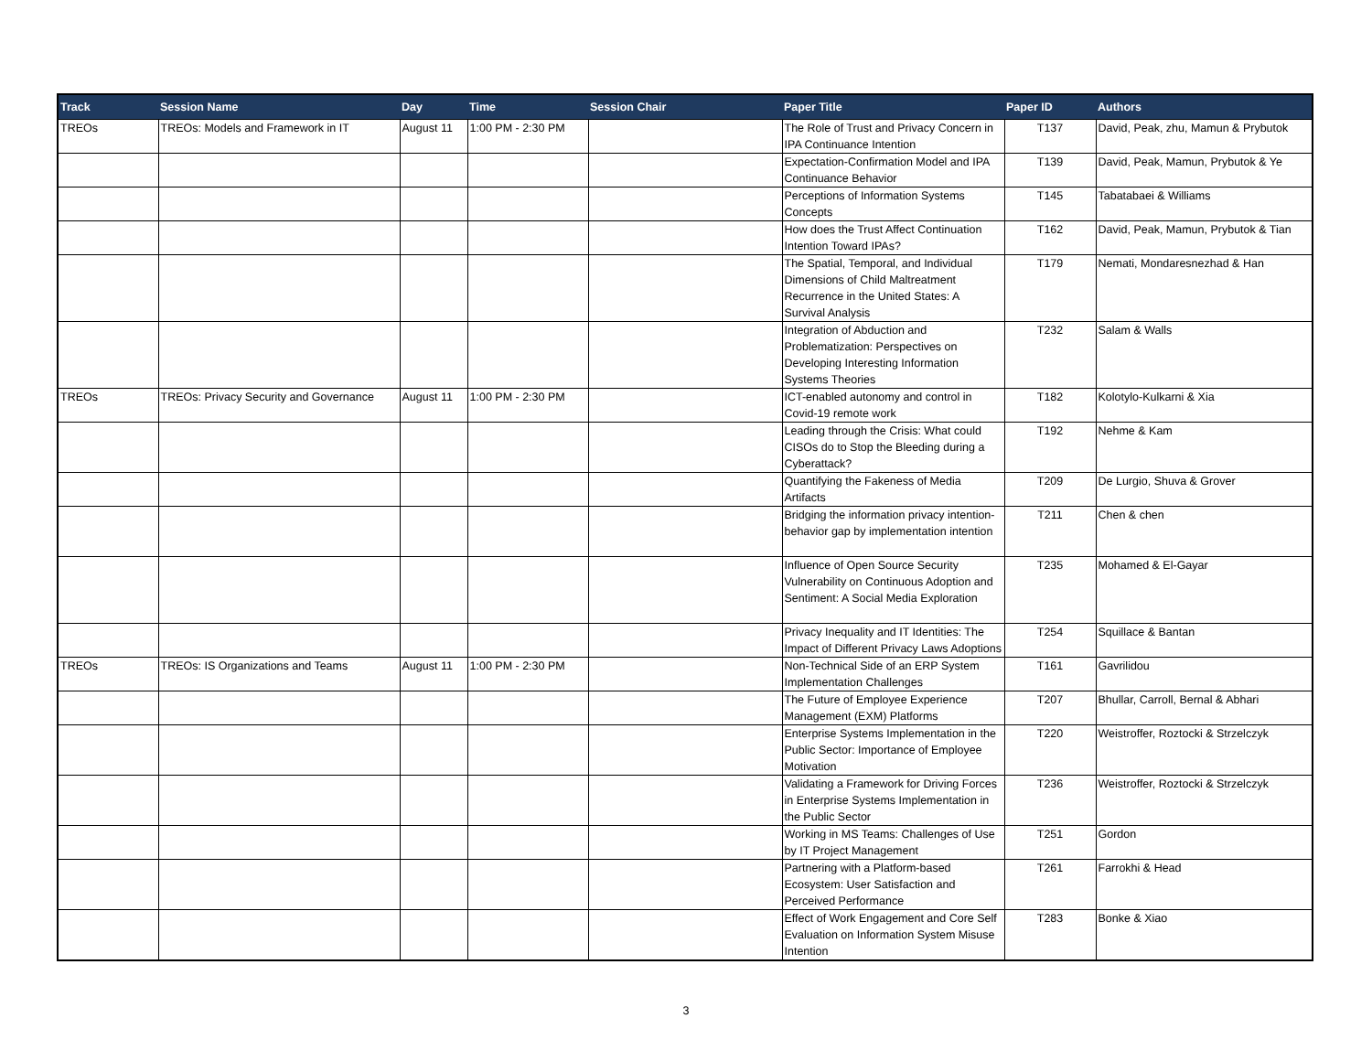| Track | Session Name | Day | Time | Session Chair | Paper Title | Paper ID | Authors |
| --- | --- | --- | --- | --- | --- | --- | --- |
| TREOs | TREOs: Models and Framework in IT | August 11 | 1:00 PM - 2:30 PM | | The Role of Trust and Privacy Concern in IPA Continuance Intention | T137 | David, Peak, zhu, Mamun & Prybutok |
| | | | | | Expectation-Confirmation Model and IPA Continuance Behavior | T139 | David, Peak, Mamun, Prybutok & Ye |
| | | | | | Perceptions of Information Systems Concepts | T145 | Tabatabaei & Williams |
| | | | | | How does the Trust Affect Continuation Intention Toward IPAs? | T162 | David, Peak, Mamun, Prybutok & Tian |
| | | | | | The Spatial, Temporal, and Individual Dimensions of Child Maltreatment Recurrence in the United States: A Survival Analysis | T179 | Nemati, Mondaresnezhad & Han |
| | | | | | Integration of Abduction and Problematization: Perspectives on Developing Interesting Information Systems Theories | T232 | Salam & Walls |
| TREOs | TREOs: Privacy Security and Governance | August 11 | 1:00 PM - 2:30 PM | | ICT-enabled autonomy and control in Covid-19 remote work | T182 | Kolotylo-Kulkarni & Xia |
| | | | | | Leading through the Crisis: What could CISOs do to Stop the Bleeding during a Cyberattack? | T192 | Nehme & Kam |
| | | | | | Quantifying the Fakeness of Media Artifacts | T209 | De Lurgio, Shuva & Grover |
| | | | | | Bridging the information privacy intention-behavior gap by implementation intention | T211 | Chen & chen |
| | | | | | Influence of Open Source Security Vulnerability on Continuous Adoption and Sentiment: A Social Media Exploration | T235 | Mohamed & El-Gayar |
| | | | | | Privacy Inequality and IT Identities: The Impact of Different Privacy Laws Adoptions | T254 | Squillace & Bantan |
| TREOs | TREOs: IS Organizations and Teams | August 11 | 1:00 PM - 2:30 PM | | Non-Technical Side of an ERP System Implementation Challenges | T161 | Gavrilidou |
| | | | | | The Future of Employee Experience Management (EXM) Platforms | T207 | Bhullar, Carroll, Bernal & Abhari |
| | | | | | Enterprise Systems Implementation in the Public Sector: Importance of Employee Motivation | T220 | Weistroffer, Roztocki & Strzelczyk |
| | | | | | Validating a Framework for Driving Forces in Enterprise Systems Implementation in the Public Sector | T236 | Weistroffer, Roztocki & Strzelczyk |
| | | | | | Working in MS Teams: Challenges of Use by IT Project Management | T251 | Gordon |
| | | | | | Partnering with a Platform-based Ecosystem: User Satisfaction and Perceived Performance | T261 | Farrokhi & Head |
| | | | | | Effect of Work Engagement and Core Self Evaluation on Information System Misuse Intention | T283 | Bonke & Xiao |
3